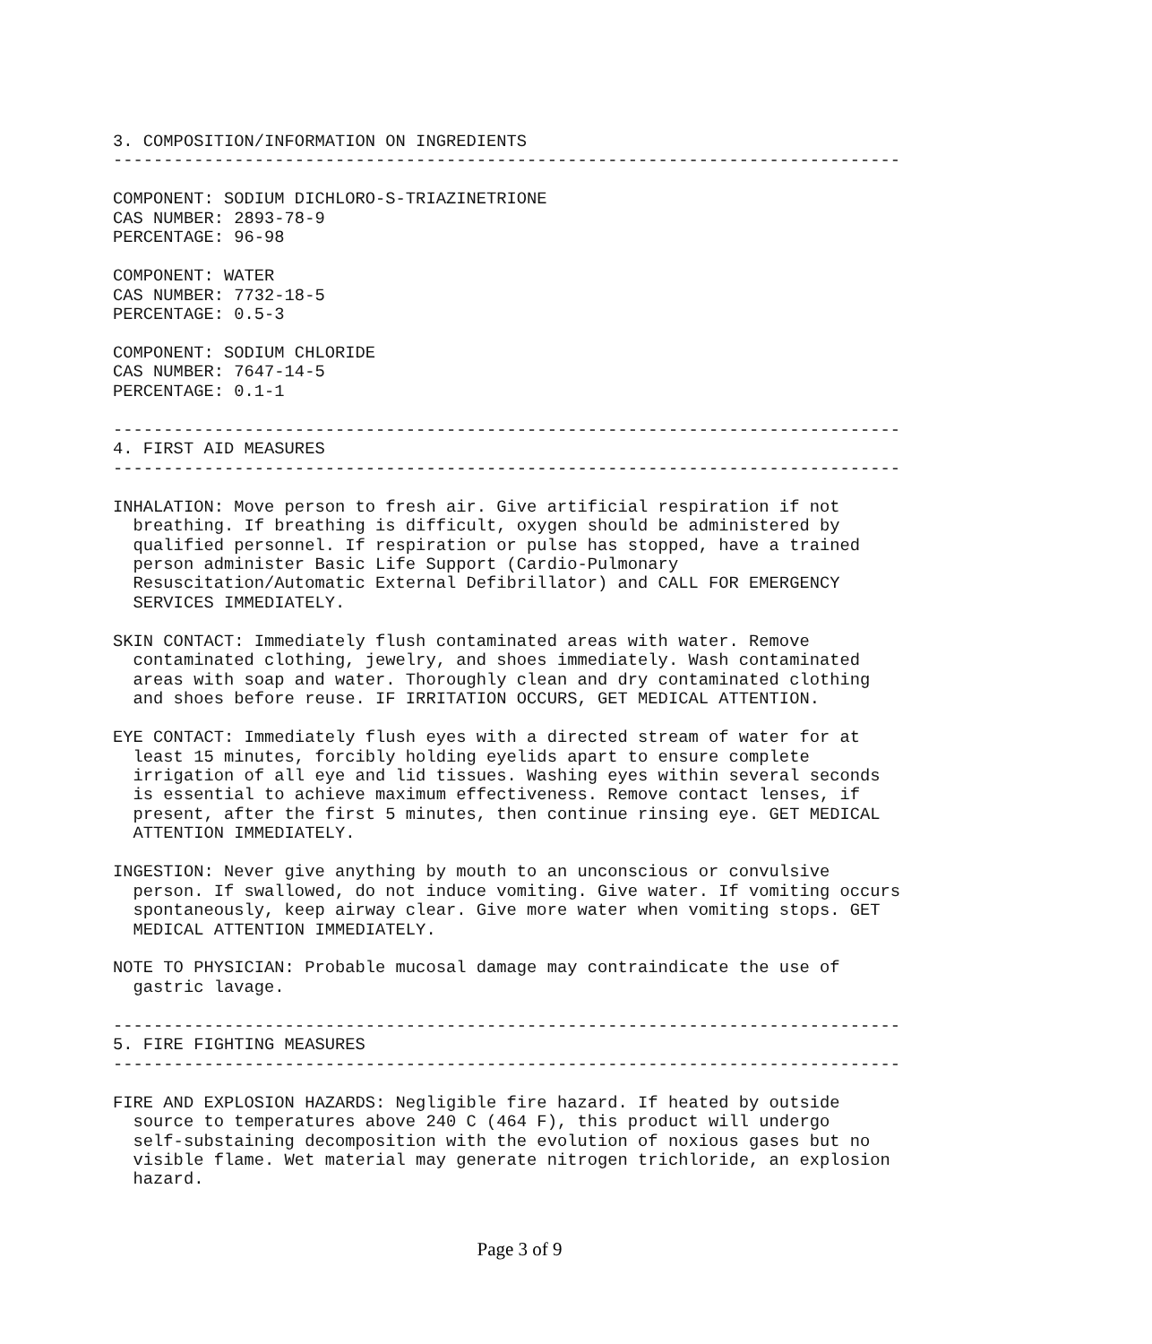3. COMPOSITION/INFORMATION ON INGREDIENTS
------------------------------------------------------------------------------

COMPONENT: SODIUM DICHLORO-S-TRIAZINETRIONE
CAS NUMBER: 2893-78-9
PERCENTAGE: 96-98

COMPONENT: WATER
CAS NUMBER: 7732-18-5
PERCENTAGE: 0.5-3

COMPONENT: SODIUM CHLORIDE
CAS NUMBER: 7647-14-5
PERCENTAGE: 0.1-1

------------------------------------------------------------------------------
4. FIRST AID MEASURES
------------------------------------------------------------------------------

INHALATION: Move person to fresh air. Give artificial respiration if not
  breathing. If breathing is difficult, oxygen should be administered by
  qualified personnel. If respiration or pulse has stopped, have a trained
  person administer Basic Life Support (Cardio-Pulmonary
  Resuscitation/Automatic External Defibrillator) and CALL FOR EMERGENCY
  SERVICES IMMEDIATELY.

SKIN CONTACT: Immediately flush contaminated areas with water. Remove
  contaminated clothing, jewelry, and shoes immediately. Wash contaminated
  areas with soap and water. Thoroughly clean and dry contaminated clothing
  and shoes before reuse. IF IRRITATION OCCURS, GET MEDICAL ATTENTION.

EYE CONTACT: Immediately flush eyes with a directed stream of water for at
  least 15 minutes, forcibly holding eyelids apart to ensure complete
  irrigation of all eye and lid tissues. Washing eyes within several seconds
  is essential to achieve maximum effectiveness. Remove contact lenses, if
  present, after the first 5 minutes, then continue rinsing eye. GET MEDICAL
  ATTENTION IMMEDIATELY.

INGESTION: Never give anything by mouth to an unconscious or convulsive
  person. If swallowed, do not induce vomiting. Give water. If vomiting occurs
  spontaneously, keep airway clear. Give more water when vomiting stops. GET
  MEDICAL ATTENTION IMMEDIATELY.

NOTE TO PHYSICIAN: Probable mucosal damage may contraindicate the use of
  gastric lavage.

------------------------------------------------------------------------------
5. FIRE FIGHTING MEASURES
------------------------------------------------------------------------------

FIRE AND EXPLOSION HAZARDS: Negligible fire hazard. If heated by outside
  source to temperatures above 240 C (464 F), this product will undergo
  self-substaining decomposition with the evolution of noxious gases but no
  visible flame. Wet material may generate nitrogen trichloride, an explosion
  hazard.
Page 3 of 9